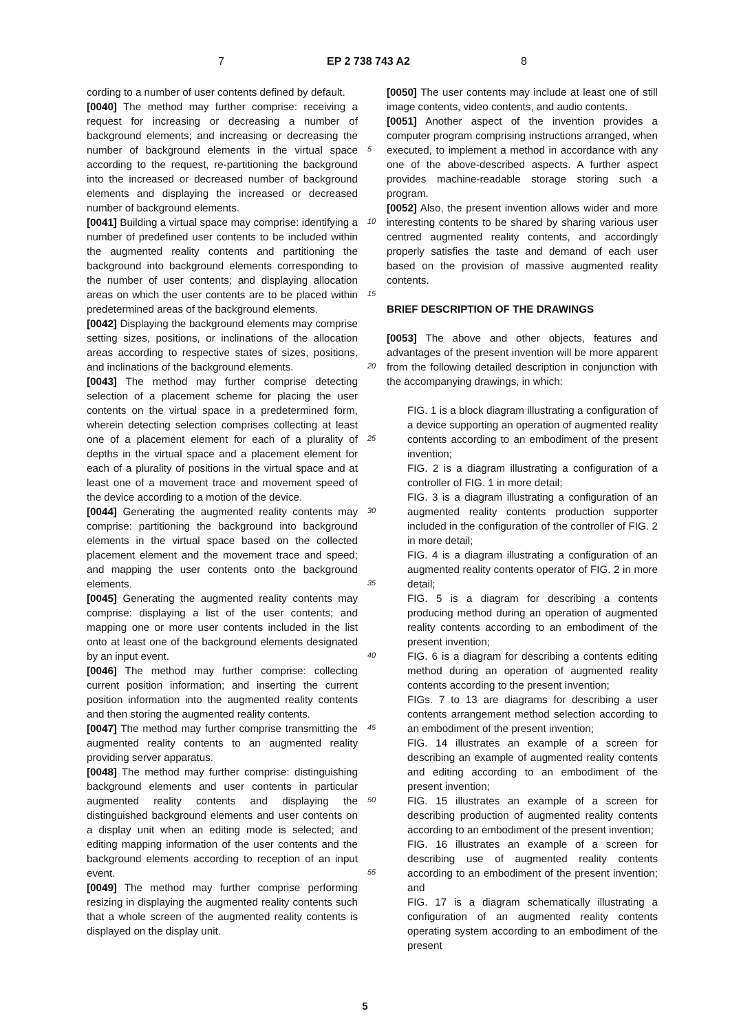7 EP 2 738 743 A2 8
cording to a number of user contents defined by default.
[0040] The method may further comprise: receiving a request for increasing or decreasing a number of background elements; and increasing or decreasing the number of background elements in the virtual space according to the request, re-partitioning the background into the increased or decreased number of background elements and displaying the increased or decreased number of background elements.
[0041] Building a virtual space may comprise: identifying a number of predefined user contents to be included within the augmented reality contents and partitioning the background into background elements corresponding to the number of user contents; and displaying allocation areas on which the user contents are to be placed within predetermined areas of the background elements.
[0042] Displaying the background elements may comprise setting sizes, positions, or inclinations of the allocation areas according to respective states of sizes, positions, and inclinations of the background elements.
[0043] The method may further comprise detecting selection of a placement scheme for placing the user contents on the virtual space in a predetermined form, wherein detecting selection comprises collecting at least one of a placement element for each of a plurality of depths in the virtual space and a placement element for each of a plurality of positions in the virtual space and at least one of a movement trace and movement speed of the device according to a motion of the device.
[0044] Generating the augmented reality contents may comprise: partitioning the background into background elements in the virtual space based on the collected placement element and the movement trace and speed; and mapping the user contents onto the background elements.
[0045] Generating the augmented reality contents may comprise: displaying a list of the user contents; and mapping one or more user contents included in the list onto at least one of the background elements designated by an input event.
[0046] The method may further comprise: collecting current position information; and inserting the current position information into the augmented reality contents and then storing the augmented reality contents.
[0047] The method may further comprise transmitting the augmented reality contents to an augmented reality providing server apparatus.
[0048] The method may further comprise: distinguishing background elements and user contents in particular augmented reality contents and displaying the distinguished background elements and user contents on a display unit when an editing mode is selected; and editing mapping information of the user contents and the background elements according to reception of an input event.
[0049] The method may further comprise performing resizing in displaying the augmented reality contents such that a whole screen of the augmented reality contents is displayed on the display unit.
[0050] The user contents may include at least one of still image contents, video contents, and audio contents.
[0051] Another aspect of the invention provides a computer program comprising instructions arranged, when executed, to implement a method in accordance with any one of the above-described aspects. A further aspect provides machine-readable storage storing such a program.
[0052] Also, the present invention allows wider and more interesting contents to be shared by sharing various user centred augmented reality contents, and accordingly properly satisfies the taste and demand of each user based on the provision of massive augmented reality contents.
BRIEF DESCRIPTION OF THE DRAWINGS
[0053] The above and other objects, features and advantages of the present invention will be more apparent from the following detailed description in conjunction with the accompanying drawings, in which:
FIG. 1 is a block diagram illustrating a configuration of a device supporting an operation of augmented reality contents according to an embodiment of the present invention;
FIG. 2 is a diagram illustrating a configuration of a controller of FIG. 1 in more detail;
FIG. 3 is a diagram illustrating a configuration of an augmented reality contents production supporter included in the configuration of the controller of FIG. 2 in more detail;
FIG. 4 is a diagram illustrating a configuration of an augmented reality contents operator of FIG. 2 in more detail;
FIG. 5 is a diagram for describing a contents producing method during an operation of augmented reality contents according to an embodiment of the present invention;
FIG. 6 is a diagram for describing a contents editing method during an operation of augmented reality contents according to the present invention;
FIGs. 7 to 13 are diagrams for describing a user contents arrangement method selection according to an embodiment of the present invention;
FIG. 14 illustrates an example of a screen for describing an example of augmented reality contents and editing according to an embodiment of the present invention;
FIG. 15 illustrates an example of a screen for describing production of augmented reality contents according to an embodiment of the present invention;
FIG. 16 illustrates an example of a screen for describing use of augmented reality contents according to an embodiment of the present invention; and
FIG. 17 is a diagram schematically illustrating a configuration of an augmented reality contents operating system according to an embodiment of the present
5
10
15
20
25
30
35
40
45
50
55
5